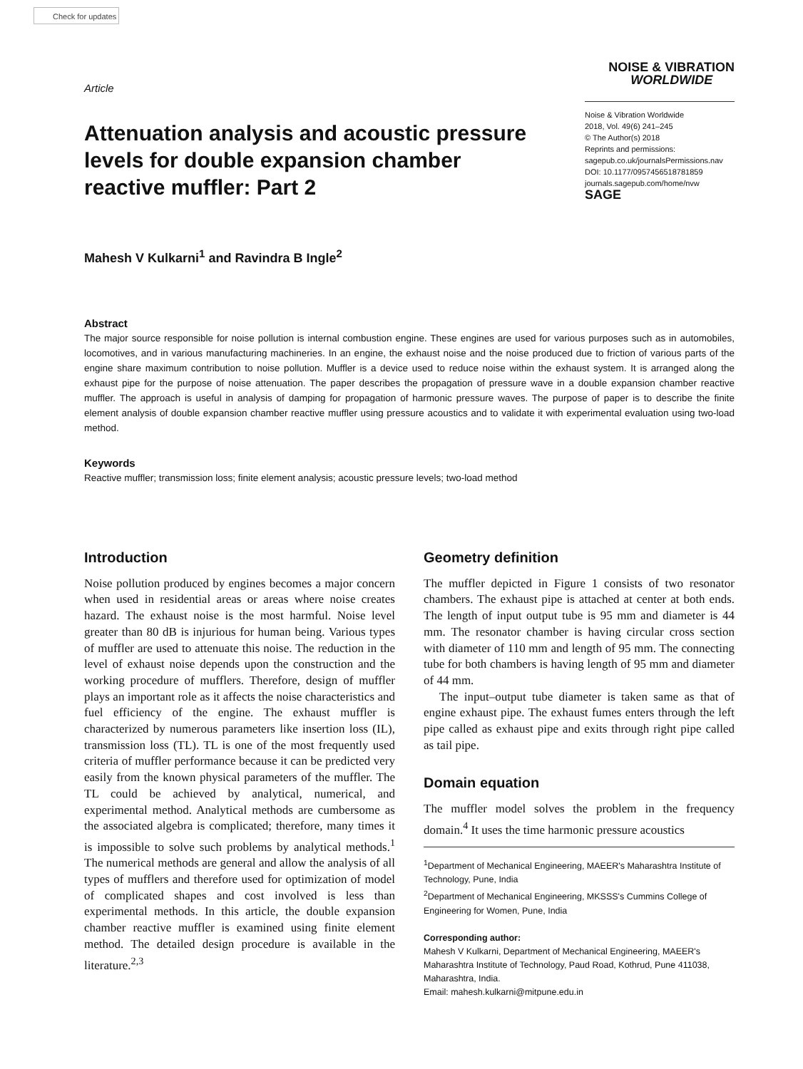Check for updates
Article
NOISE & VIBRATION
WORLDWIDE
Attenuation analysis and acoustic pressure levels for double expansion chamber reactive muffler: Part 2
Noise & Vibration Worldwide
2018, Vol. 49(6) 241–245
© The Author(s) 2018
Reprints and permissions:
sagepub.co.uk/journalsPermissions.nav
DOI: 10.1177/0957456518781859
journals.sagepub.com/home/nvw
SAGE
Mahesh V Kulkarni<sup>1</sup> and Ravindra B Ingle<sup>2</sup>
Abstract
The major source responsible for noise pollution is internal combustion engine. These engines are used for various purposes such as in automobiles, locomotives, and in various manufacturing machineries. In an engine, the exhaust noise and the noise produced due to friction of various parts of the engine share maximum contribution to noise pollution. Muffler is a device used to reduce noise within the exhaust system. It is arranged along the exhaust pipe for the purpose of noise attenuation. The paper describes the propagation of pressure wave in a double expansion chamber reactive muffler. The approach is useful in analysis of damping for propagation of harmonic pressure waves. The purpose of paper is to describe the finite element analysis of double expansion chamber reactive muffler using pressure acoustics and to validate it with experimental evaluation using two-load method.
Keywords
Reactive muffler; transmission loss; finite element analysis; acoustic pressure levels; two-load method
Introduction
Noise pollution produced by engines becomes a major concern when used in residential areas or areas where noise creates hazard. The exhaust noise is the most harmful. Noise level greater than 80 dB is injurious for human being. Various types of muffler are used to attenuate this noise. The reduction in the level of exhaust noise depends upon the construction and the working procedure of mufflers. Therefore, design of muffler plays an important role as it affects the noise characteristics and fuel efficiency of the engine. The exhaust muffler is characterized by numerous parameters like insertion loss (IL), transmission loss (TL). TL is one of the most frequently used criteria of muffler performance because it can be predicted very easily from the known physical parameters of the muffler. The TL could be achieved by analytical, numerical, and experimental method. Analytical methods are cumbersome as the associated algebra is complicated; therefore, many times it is impossible to solve such problems by analytical methods.<sup>1</sup> The numerical methods are general and allow the analysis of all types of mufflers and therefore used for optimization of model of complicated shapes and cost involved is less than experimental methods. In this article, the double expansion chamber reactive muffler is examined using finite element method. The detailed design procedure is available in the literature.<sup>2,3</sup>
Geometry definition
The muffler depicted in Figure 1 consists of two resonator chambers. The exhaust pipe is attached at center at both ends. The length of input output tube is 95 mm and diameter is 44 mm. The resonator chamber is having circular cross section with diameter of 110 mm and length of 95 mm. The connecting tube for both chambers is having length of 95 mm and diameter of 44 mm.
The input–output tube diameter is taken same as that of engine exhaust pipe. The exhaust fumes enters through the left pipe called as exhaust pipe and exits through right pipe called as tail pipe.
Domain equation
The muffler model solves the problem in the frequency domain.<sup>4</sup> It uses the time harmonic pressure acoustics
<sup>1</sup> Department of Mechanical Engineering, MAEER's Maharashtra Institute of Technology, Pune, India
<sup>2</sup> Department of Mechanical Engineering, MKSSS's Cummins College of Engineering for Women, Pune, India
Corresponding author:
Mahesh V Kulkarni, Department of Mechanical Engineering, MAEER's Maharashtra Institute of Technology, Paud Road, Kothrud, Pune 411038, Maharashtra, India.
Email: mahesh.kulkarni@mitpune.edu.in